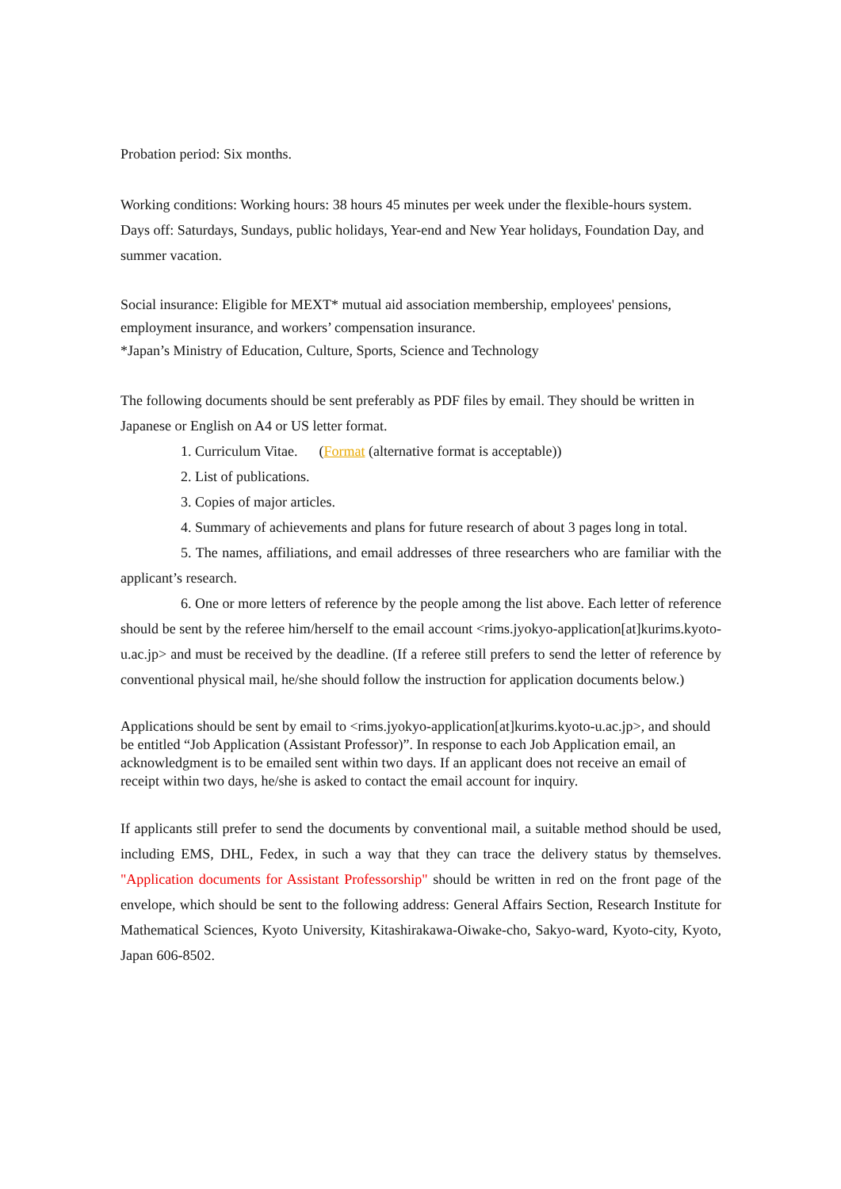Probation period: Six months.
Working conditions: Working hours: 38 hours 45 minutes per week under the flexible-hours system. Days off: Saturdays, Sundays, public holidays, Year-end and New Year holidays, Foundation Day, and summer vacation.
Social insurance: Eligible for MEXT* mutual aid association membership, employees' pensions, employment insurance, and workers’ compensation insurance.
*Japan’s Ministry of Education, Culture, Sports, Science and Technology
The following documents should be sent preferably as PDF files by email. They should be written in Japanese or English on A4 or US letter format.
1. Curriculum Vitae. (Format (alternative format is acceptable))
2. List of publications.
3. Copies of major articles.
4. Summary of achievements and plans for future research of about 3 pages long in total.
5. The names, affiliations, and email addresses of three researchers who are familiar with the applicant’s research.
6. One or more letters of reference by the people among the list above. Each letter of reference should be sent by the referee him/herself to the email account <rims.jyokyo-application[at]kurims.kyoto-u.ac.jp> and must be received by the deadline. (If a referee still prefers to send the letter of reference by conventional physical mail, he/she should follow the instruction for application documents below.)
Applications should be sent by email to <rims.jyokyo-application[at]kurims.kyoto-u.ac.jp>, and should be entitled “Job Application (Assistant Professor)”. In response to each Job Application email, an acknowledgment is to be emailed sent within two days. If an applicant does not receive an email of receipt within two days, he/she is asked to contact the email account for inquiry.
If applicants still prefer to send the documents by conventional mail, a suitable method should be used, including EMS, DHL, Fedex, in such a way that they can trace the delivery status by themselves. "Application documents for Assistant Professorship" should be written in red on the front page of the envelope, which should be sent to the following address: General Affairs Section, Research Institute for Mathematical Sciences, Kyoto University, Kitashirakawa-Oiwake-cho, Sakyo-ward, Kyoto-city, Kyoto, Japan 606-8502.